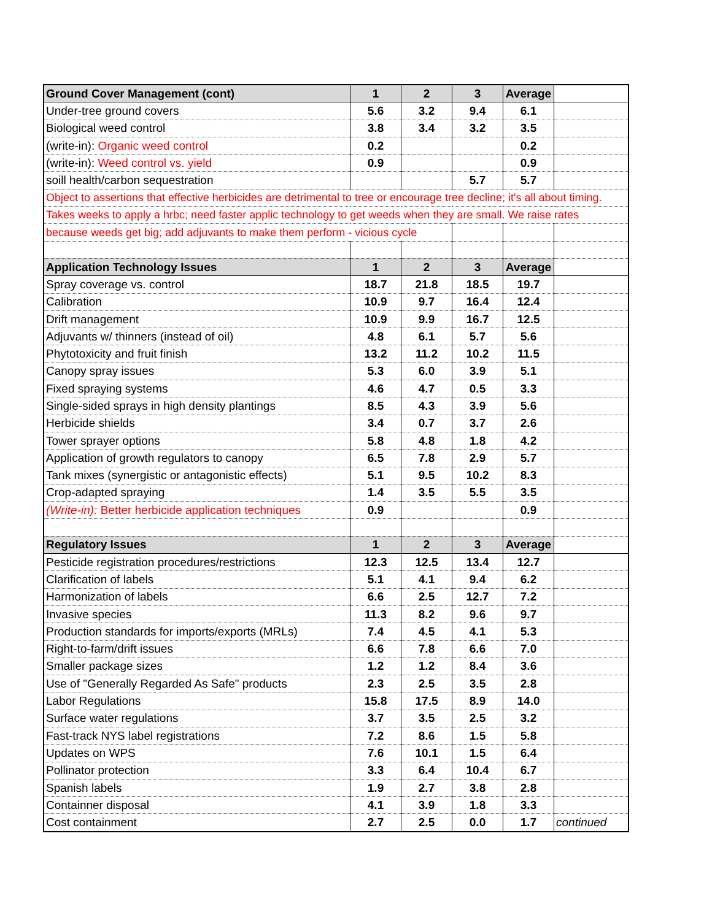| Ground Cover Management (cont) | 1 | 2 | 3 | Average | |
| Under-tree ground covers | 5.6 | 3.2 | 9.4 | 6.1 | |
| Biological weed control | 3.8 | 3.4 | 3.2 | 3.5 | |
| (write-in): Organic weed control | 0.2 | | | 0.2 | |
| (write-in): Weed control vs. yield | 0.9 | | | 0.9 | |
| soill health/carbon sequestration | | | 5.7 | 5.7 | |
| Object to assertions that effective herbicides are detrimental to tree or encourage tree decline; it's all about timing. | | | | | |
| Takes weeks to apply a hrbc; need faster applic technology to get weeds when they are small. We raise rates | | | | | |
| because weeds get big; add adjuvants to make them perform - vicious cycle | | | | | |
| Application Technology Issues | 1 | 2 | 3 | Average | |
| Spray coverage vs. control | 18.7 | 21.8 | 18.5 | 19.7 | |
| Calibration | 10.9 | 9.7 | 16.4 | 12.4 | |
| Drift management | 10.9 | 9.9 | 16.7 | 12.5 | |
| Adjuvants w/ thinners (instead of oil) | 4.8 | 6.1 | 5.7 | 5.6 | |
| Phytotoxicity and fruit finish | 13.2 | 11.2 | 10.2 | 11.5 | |
| Canopy spray issues | 5.3 | 6.0 | 3.9 | 5.1 | |
| Fixed spraying systems | 4.6 | 4.7 | 0.5 | 3.3 | |
| Single-sided sprays in high density plantings | 8.5 | 4.3 | 3.9 | 5.6 | |
| Herbicide shields | 3.4 | 0.7 | 3.7 | 2.6 | |
| Tower sprayer options | 5.8 | 4.8 | 1.8 | 4.2 | |
| Application of growth regulators to canopy | 6.5 | 7.8 | 2.9 | 5.7 | |
| Tank mixes (synergistic or antagonistic effects) | 5.1 | 9.5 | 10.2 | 8.3 | |
| Crop-adapted spraying | 1.4 | 3.5 | 5.5 | 3.5 | |
| (Write-in): Better herbicide application techniques | 0.9 | | | 0.9 | |
| Regulatory Issues | 1 | 2 | 3 | Average | |
| Pesticide registration procedures/restrictions | 12.3 | 12.5 | 13.4 | 12.7 | |
| Clarification of labels | 5.1 | 4.1 | 9.4 | 6.2 | |
| Harmonization of labels | 6.6 | 2.5 | 12.7 | 7.2 | |
| Invasive species | 11.3 | 8.2 | 9.6 | 9.7 | |
| Production standards for imports/exports (MRLs) | 7.4 | 4.5 | 4.1 | 5.3 | |
| Right-to-farm/drift issues | 6.6 | 7.8 | 6.6 | 7.0 | |
| Smaller package sizes | 1.2 | 1.2 | 8.4 | 3.6 | |
| Use of "Generally Regarded As Safe" products | 2.3 | 2.5 | 3.5 | 2.8 | |
| Labor Regulations | 15.8 | 17.5 | 8.9 | 14.0 | |
| Surface water regulations | 3.7 | 3.5 | 2.5 | 3.2 | |
| Fast-track NYS label registrations | 7.2 | 8.6 | 1.5 | 5.8 | |
| Updates on WPS | 7.6 | 10.1 | 1.5 | 6.4 | |
| Pollinator protection | 3.3 | 6.4 | 10.4 | 6.7 | |
| Spanish labels | 1.9 | 2.7 | 3.8 | 2.8 | |
| Containner disposal | 4.1 | 3.9 | 1.8 | 3.3 | |
| Cost containment | 2.7 | 2.5 | 0.0 | 1.7 | continued |